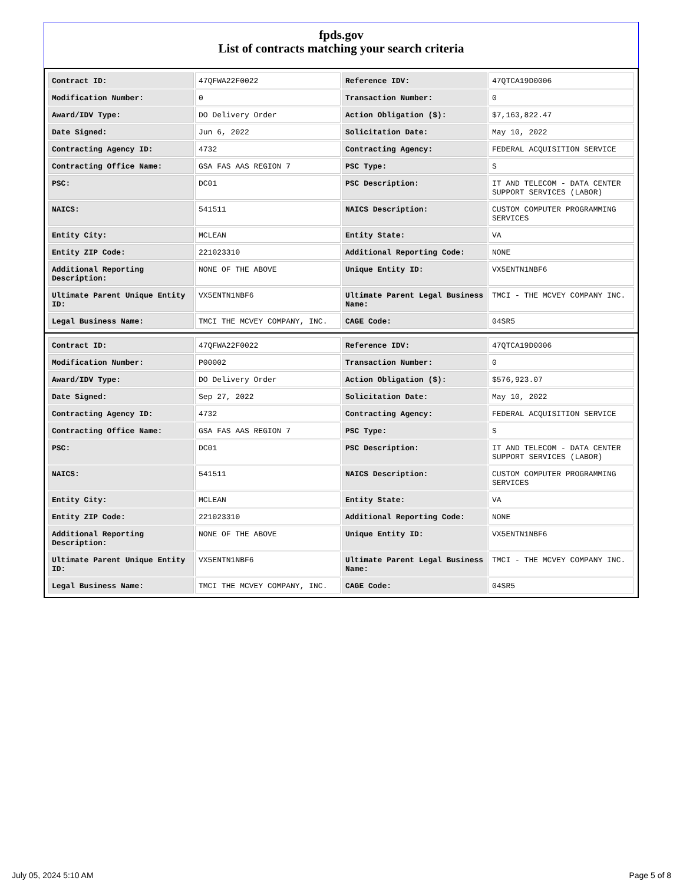fpds.gov
List of contracts matching your search criteria
| Contract ID: | 47QFWA22F0022 | Reference IDV: | 47QTCA19D0006 |
| Modification Number: | 0 | Transaction Number: | 0 |
| Award/IDV Type: | DO Delivery Order | Action Obligation ($): | $7,163,822.47 |
| Date Signed: | Jun 6, 2022 | Solicitation Date: | May 10, 2022 |
| Contracting Agency ID: | 4732 | Contracting Agency: | FEDERAL ACQUISITION SERVICE |
| Contracting Office Name: | GSA FAS AAS REGION 7 | PSC Type: | S |
| PSC: | DC01 | PSC Description: | IT AND TELECOM - DATA CENTER SUPPORT SERVICES (LABOR) |
| NAICS: | 541511 | NAICS Description: | CUSTOM COMPUTER PROGRAMMING SERVICES |
| Entity City: | MCLEAN | Entity State: | VA |
| Entity ZIP Code: | 221023310 | Additional Reporting Code: | NONE |
| Additional Reporting Description: | NONE OF THE ABOVE | Unique Entity ID: | VX5ENTN1NBF6 |
| Ultimate Parent Unique Entity ID: | VX5ENTN1NBF6 | Ultimate Parent Legal Business Name: | TMCI - THE MCVEY COMPANY INC. |
| Legal Business Name: | TMCI THE MCVEY COMPANY, INC. | CAGE Code: | 04SR5 |
| Contract ID: | 47QFWA22F0022 | Reference IDV: | 47QTCA19D0006 |
| Modification Number: | P00002 | Transaction Number: | 0 |
| Award/IDV Type: | DO Delivery Order | Action Obligation ($): | $576,923.07 |
| Date Signed: | Sep 27, 2022 | Solicitation Date: | May 10, 2022 |
| Contracting Agency ID: | 4732 | Contracting Agency: | FEDERAL ACQUISITION SERVICE |
| Contracting Office Name: | GSA FAS AAS REGION 7 | PSC Type: | S |
| PSC: | DC01 | PSC Description: | IT AND TELECOM - DATA CENTER SUPPORT SERVICES (LABOR) |
| NAICS: | 541511 | NAICS Description: | CUSTOM COMPUTER PROGRAMMING SERVICES |
| Entity City: | MCLEAN | Entity State: | VA |
| Entity ZIP Code: | 221023310 | Additional Reporting Code: | NONE |
| Additional Reporting Description: | NONE OF THE ABOVE | Unique Entity ID: | VX5ENTN1NBF6 |
| Ultimate Parent Unique Entity ID: | VX5ENTN1NBF6 | Ultimate Parent Legal Business Name: | TMCI - THE MCVEY COMPANY INC. |
| Legal Business Name: | TMCI THE MCVEY COMPANY, INC. | CAGE Code: | 04SR5 |
July 05, 2024 5:10 AM Page 5 of 8